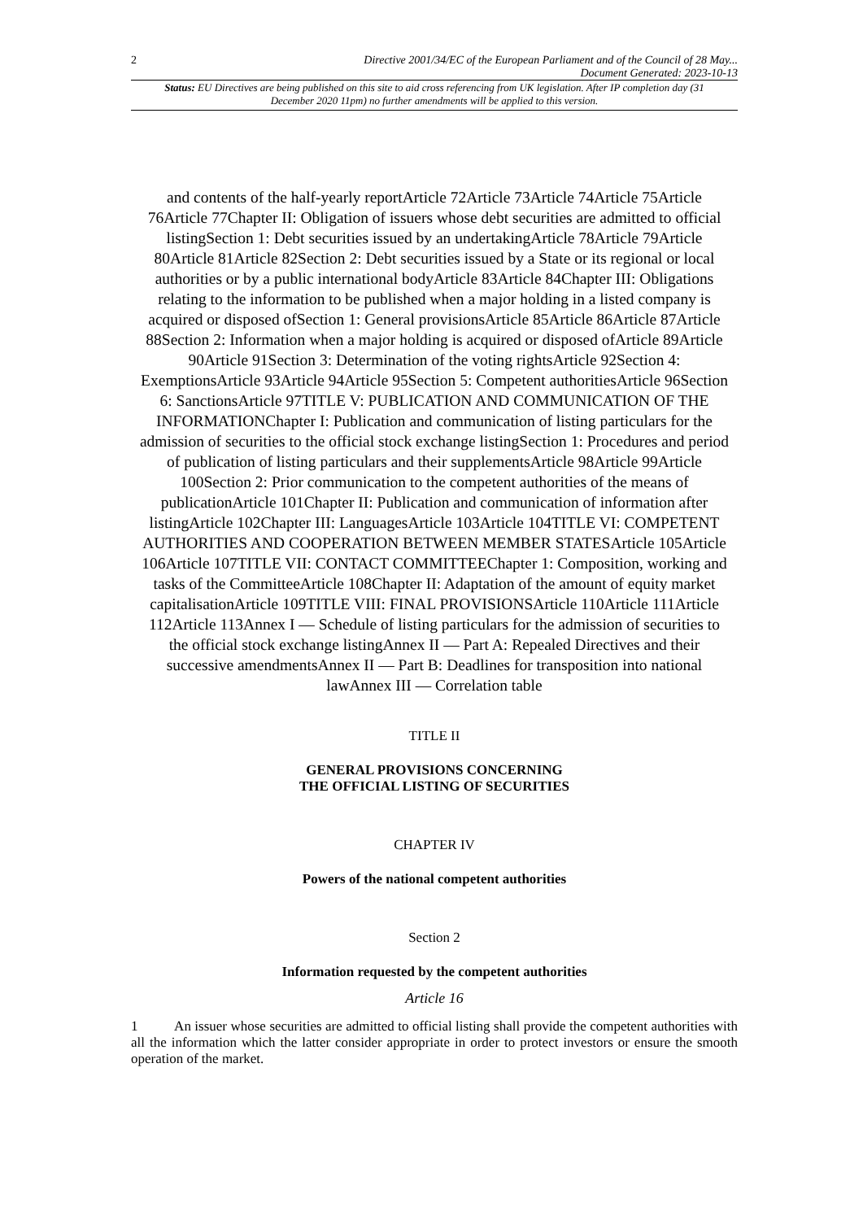2 Directive 2001/34/EC of the European Parliament and of the Council of 28 May...
Document Generated: 2023-10-13
Status: EU Directives are being published on this site to aid cross referencing from UK legislation. After IP completion day (31 December 2020 11pm) no further amendments will be applied to this version.
and contents of the half-yearly reportArticle 72Article 73Article 74Article 75Article 76Article 77Chapter II: Obligation of issuers whose debt securities are admitted to official listingSection 1: Debt securities issued by an undertakingArticle 78Article 79Article 80Article 81Article 82Section 2: Debt securities issued by a State or its regional or local authorities or by a public international bodyArticle 83Article 84Chapter III: Obligations relating to the information to be published when a major holding in a listed company is acquired or disposed ofSection 1: General provisionsArticle 85Article 86Article 87Article 88Section 2: Information when a major holding is acquired or disposed ofArticle 89Article 90Article 91Section 3: Determination of the voting rightsArticle 92Section 4: ExemptionsArticle 93Article 94Article 95Section 5: Competent authoritiesArticle 96Section 6: SanctionsArticle 97TITLE V: PUBLICATION AND COMMUNICATION OF THE INFORMATIONChapter I: Publication and communication of listing particulars for the admission of securities to the official stock exchange listingSection 1: Procedures and period of publication of listing particulars and their supplementsArticle 98Article 99Article 100Section 2: Prior communication to the competent authorities of the means of publicationArticle 101Chapter II: Publication and communication of information after listingArticle 102Chapter III: LanguagesArticle 103Article 104TITLE VI: COMPETENT AUTHORITIES AND COOPERATION BETWEEN MEMBER STATESArticle 105Article 106Article 107TITLE VII: CONTACT COMMITTEEChapter 1: Composition, working and tasks of the CommitteeArticle 108Chapter II: Adaptation of the amount of equity market capitalisationArticle 109TITLE VIII: FINAL PROVISIONSArticle 110Article 111Article 112Article 113Annex I — Schedule of listing particulars for the admission of securities to the official stock exchange listingAnnex II — Part A: Repealed Directives and their successive amendmentsAnnex II — Part B: Deadlines for transposition into national lawAnnex III — Correlation table
TITLE II
GENERAL PROVISIONS CONCERNING
THE OFFICIAL LISTING OF SECURITIES
CHAPTER IV
Powers of the national competent authorities
Section 2
Information requested by the competent authorities
Article 16
1 An issuer whose securities are admitted to official listing shall provide the competent authorities with all the information which the latter consider appropriate in order to protect investors or ensure the smooth operation of the market.